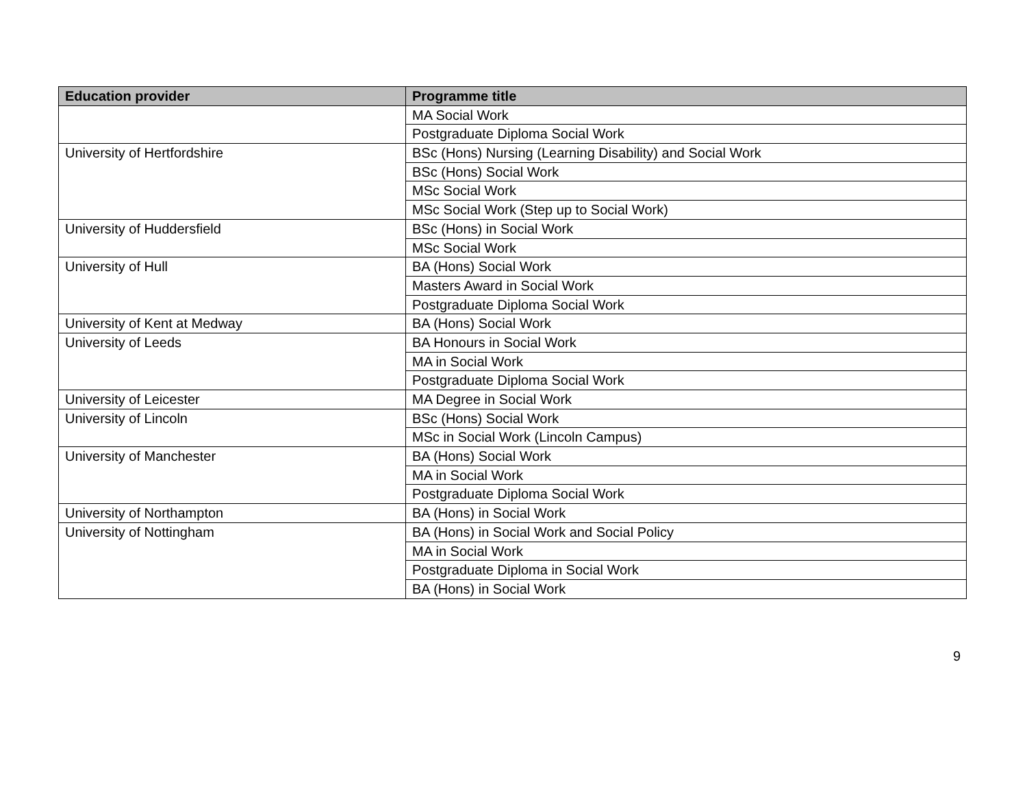| Education provider | Programme title |
| --- | --- |
| | MA Social Work |
| | Postgraduate Diploma Social Work |
| University of Hertfordshire | BSc (Hons) Nursing (Learning Disability) and Social Work |
| | BSc (Hons) Social Work |
| | MSc Social Work |
| | MSc Social Work (Step up to Social Work) |
| University of Huddersfield | BSc (Hons) in Social Work |
| | MSc Social Work |
| University of Hull | BA (Hons) Social Work |
| | Masters Award in Social Work |
| | Postgraduate Diploma Social Work |
| University of Kent at Medway | BA (Hons) Social Work |
| University of Leeds | BA Honours in Social Work |
| | MA in Social Work |
| | Postgraduate Diploma Social Work |
| University of Leicester | MA Degree in Social Work |
| University of Lincoln | BSc (Hons) Social Work |
| | MSc in Social Work (Lincoln Campus) |
| University of Manchester | BA (Hons) Social Work |
| | MA in Social Work |
| | Postgraduate Diploma Social Work |
| University of Northampton | BA (Hons) in Social Work |
| University of Nottingham | BA (Hons) in Social Work and Social Policy |
| | MA in Social Work |
| | Postgraduate Diploma in Social Work |
| | BA (Hons) in Social Work |
9